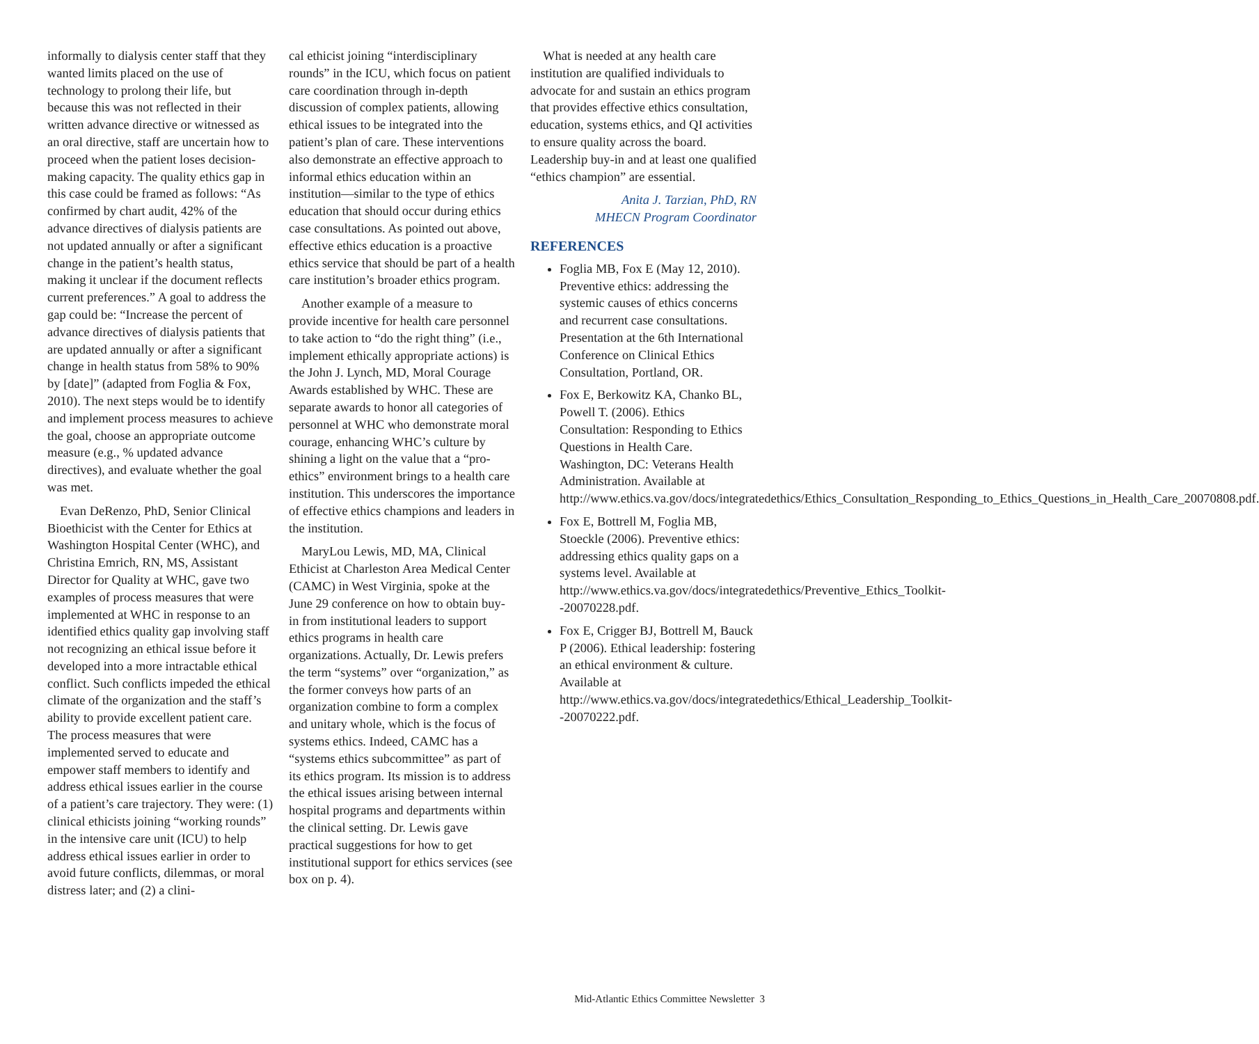informally to dialysis center staff that they wanted limits placed on the use of technology to prolong their life, but because this was not reflected in their written advance directive or witnessed as an oral directive, staff are uncertain how to proceed when the patient loses decision-making capacity. The quality ethics gap in this case could be framed as follows: “As confirmed by chart audit, 42% of the advance directives of dialysis patients are not updated annually or after a significant change in the patient’s health status, making it unclear if the document reflects current preferences.” A goal to address the gap could be: “Increase the percent of advance directives of dialysis patients that are updated annually or after a significant change in health status from 58% to 90% by [date]” (adapted from Foglia & Fox, 2010). The next steps would be to identify and implement process measures to achieve the goal, choose an appropriate outcome measure (e.g., % updated advance directives), and evaluate whether the goal was met.
Evan DeRenzo, PhD, Senior Clinical Bioethicist with the Center for Ethics at Washington Hospital Center (WHC), and Christina Emrich, RN, MS, Assistant Director for Quality at WHC, gave two examples of process measures that were implemented at WHC in response to an identified ethics quality gap involving staff not recognizing an ethical issue before it developed into a more intractable ethical conflict. Such conflicts impeded the ethical climate of the organization and the staff’s ability to provide excellent patient care. The process measures that were implemented served to educate and empower staff members to identify and address ethical issues earlier in the course of a patient’s care trajectory. They were: (1) clinical ethicists joining “working rounds” in the intensive care unit (ICU) to help address ethical issues earlier in order to avoid future conflicts, dilemmas, or moral distress later; and (2) a clini-
cal ethicist joining “interdisciplinary rounds” in the ICU, which focus on patient care coordination through in-depth discussion of complex patients, allowing ethical issues to be integrated into the patient’s plan of care. These interventions also demonstrate an effective approach to informal ethics education within an institution—similar to the type of ethics education that should occur during ethics case consultations. As pointed out above, effective ethics education is a proactive ethics service that should be part of a health care institution’s broader ethics program.
Another example of a measure to provide incentive for health care personnel to take action to “do the right thing” (i.e., implement ethically appropriate actions) is the John J. Lynch, MD, Moral Courage Awards established by WHC. These are separate awards to honor all categories of personnel at WHC who demonstrate moral courage, enhancing WHC’s culture by shining a light on the value that a “pro-ethics” environment brings to a health care institution. This underscores the importance of effective ethics champions and leaders in the institution.
MaryLou Lewis, MD, MA, Clinical Ethicist at Charleston Area Medical Center (CAMC) in West Virginia, spoke at the June 29 conference on how to obtain buy-in from institutional leaders to support ethics programs in health care organizations. Actually, Dr. Lewis prefers the term “systems” over “organization,” as the former conveys how parts of an organization combine to form a complex and unitary whole, which is the focus of systems ethics. Indeed, CAMC has a “systems ethics subcommittee” as part of its ethics program. Its mission is to address the ethical issues arising between internal hospital programs and departments within the clinical setting. Dr. Lewis gave practical suggestions for how to get institutional support for ethics services (see box on p. 4).
What is needed at any health care institution are qualified individuals to advocate for and sustain an ethics program that provides effective ethics consultation, education, systems ethics, and QI activities to ensure quality across the board. Leadership buy-in and at least one qualified “ethics champion” are essential.
Anita J. Tarzian, PhD, RN
MHECN Program Coordinator
REFERENCES
Foglia MB, Fox E (May 12, 2010). Preventive ethics: addressing the systemic causes of ethics concerns and recurrent case consultations. Presentation at the 6th International Conference on Clinical Ethics Consultation, Portland, OR.
Fox E, Berkowitz KA, Chanko BL, Powell T. (2006). Ethics Consultation: Responding to Ethics Questions in Health Care. Washington, DC: Veterans Health Administration. Available at http://www.ethics.va.gov/docs/integratedethics/Ethics_Consultation_Responding_to_Ethics_Questions_in_Health_Care_20070808.pdf.
Fox E, Bottrell M, Foglia MB, Stoeckle (2006). Preventive ethics: addressing ethics quality gaps on a systems level. Available at http://www.ethics.va.gov/docs/integratedethics/Preventive_Ethics_Toolkit--20070228.pdf.
Fox E, Crigger BJ, Bottrell M, Bauck P (2006). Ethical leadership: fostering an ethical environment & culture. Available at http://www.ethics.va.gov/docs/integratedethics/Ethical_Leadership_Toolkit--20070222.pdf.
Mid-Atlantic Ethics Committee Newsletter 3